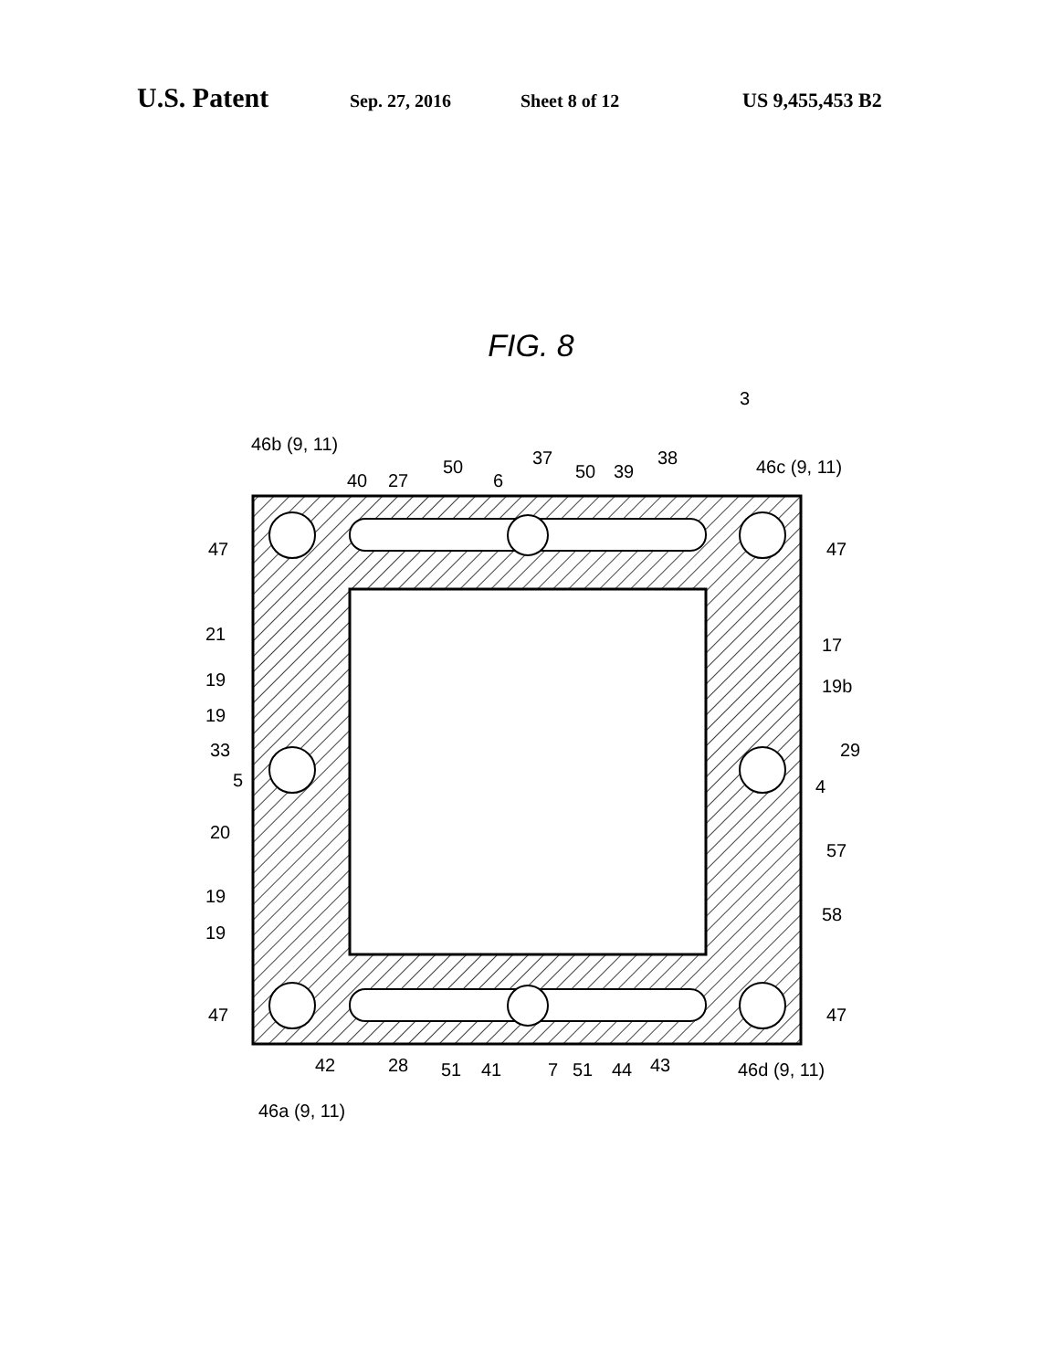U.S. Patent Sep. 27, 2016 Sheet 8 of 12 US 9,455,453 B2
FIG. 8
3
46b (9, 11)
46c (9, 11)
40
27
50
6
37
50
39
38
47
47
21
17
19
19b
19
33
29
5
4
20
57
19
58
19
47
47
42
28
51
41
7
51
44
43
46d (9, 11)
46a (9, 11)